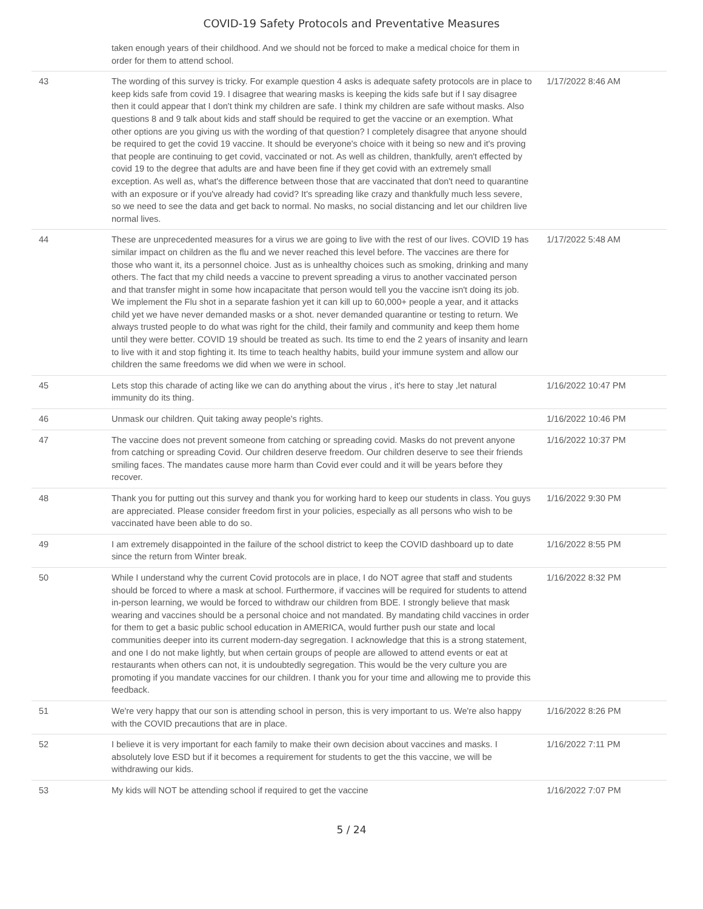COVID-19 Safety Protocols and Preventative Measures
| | taken enough years of their childhood. And we should not be forced to make a medical choice for them in order for them to attend school. | |
| 43 | The wording of this survey is tricky. For example question 4 asks is adequate safety protocols are in place to keep kids safe from covid 19. I disagree that wearing masks is keeping the kids safe but if I say disagree then it could appear that I don't think my children are safe. I think my children are safe without masks. Also questions 8 and 9 talk about kids and staff should be required to get the vaccine or an exemption. What other options are you giving us with the wording of that question? I completely disagree that anyone should be required to get the covid 19 vaccine. It should be everyone's choice with it being so new and it's proving that people are continuing to get covid, vaccinated or not. As well as children, thankfully, aren't effected by covid 19 to the degree that adults are and have been fine if they get covid with an extremely small exception. As well as, what's the difference between those that are vaccinated that don't need to quarantine with an exposure or if you've already had covid? It's spreading like crazy and thankfully much less severe, so we need to see the data and get back to normal. No masks, no social distancing and let our children live normal lives. | 1/17/2022 8:46 AM |
| 44 | These are unprecedented measures for a virus we are going to live with the rest of our lives. COVID 19 has similar impact on children as the flu and we never reached this level before. The vaccines are there for those who want it, its a personnel choice. Just as is unhealthy choices such as smoking, drinking and many others. The fact that my child needs a vaccine to prevent spreading a virus to another vaccinated person and that transfer might in some how incapacitate that person would tell you the vaccine isn't doing its job. We implement the Flu shot in a separate fashion yet it can kill up to 60,000+ people a year, and it attacks child yet we have never demanded masks or a shot. never demanded quarantine or testing to return. We always trusted people to do what was right for the child, their family and community and keep them home until they were better. COVID 19 should be treated as such. Its time to end the 2 years of insanity and learn to live with it and stop fighting it. Its time to teach healthy habits, build your immune system and allow our children the same freedoms we did when we were in school. | 1/17/2022 5:48 AM |
| 45 | Lets stop this charade of acting like we can do anything about the virus , it's here to stay ,let natural immunity do its thing. | 1/16/2022 10:47 PM |
| 46 | Unmask our children. Quit taking away people's rights. | 1/16/2022 10:46 PM |
| 47 | The vaccine does not prevent someone from catching or spreading covid. Masks do not prevent anyone from catching or spreading Covid. Our children deserve freedom. Our children deserve to see their friends smiling faces. The mandates cause more harm than Covid ever could and it will be years before they recover. | 1/16/2022 10:37 PM |
| 48 | Thank you for putting out this survey and thank you for working hard to keep our students in class. You guys are appreciated. Please consider freedom first in your policies, especially as all persons who wish to be vaccinated have been able to do so. | 1/16/2022 9:30 PM |
| 49 | I am extremely disappointed in the failure of the school district to keep the COVID dashboard up to date since the return from Winter break. | 1/16/2022 8:55 PM |
| 50 | While I understand why the current Covid protocols are in place, I do NOT agree that staff and students should be forced to where a mask at school. Furthermore, if vaccines will be required for students to attend in-person learning, we would be forced to withdraw our children from BDE. I strongly believe that mask wearing and vaccines should be a personal choice and not mandated. By mandating child vaccines in order for them to get a basic public school education in AMERICA, would further push our state and local communities deeper into its current modern-day segregation. I acknowledge that this is a strong statement, and one I do not make lightly, but when certain groups of people are allowed to attend events or eat at restaurants when others can not, it is undoubtedly segregation. This would be the very culture you are promoting if you mandate vaccines for our children. I thank you for your time and allowing me to provide this feedback. | 1/16/2022 8:32 PM |
| 51 | We're very happy that our son is attending school in person, this is very important to us. We're also happy with the COVID precautions that are in place. | 1/16/2022 8:26 PM |
| 52 | I believe it is very important for each family to make their own decision about vaccines and masks. I absolutely love ESD but if it becomes a requirement for students to get the this vaccine, we will be withdrawing our kids. | 1/16/2022 7:11 PM |
| 53 | My kids will NOT be attending school if required to get the vaccine | 1/16/2022 7:07 PM |
5 / 24